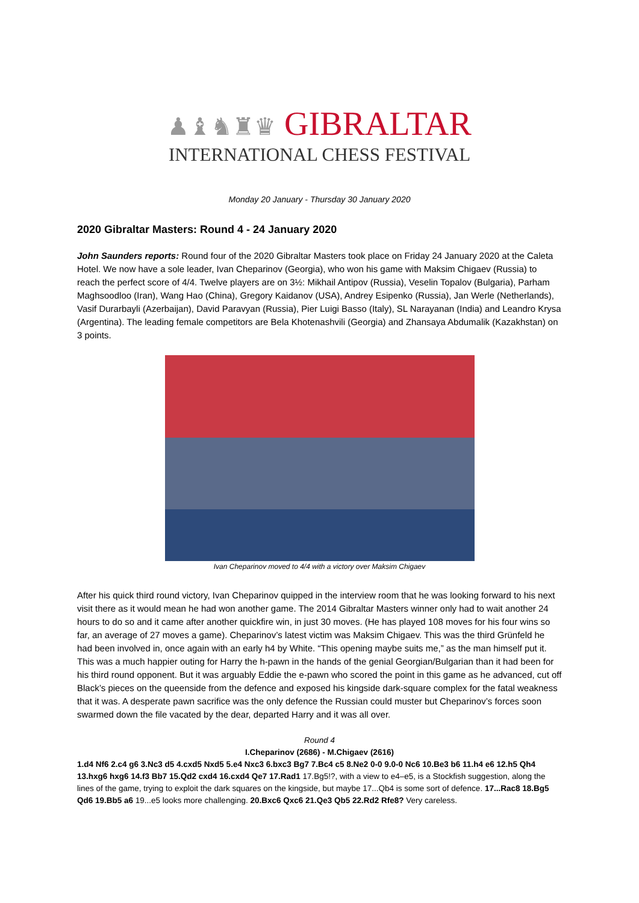♟♝♞♜♛ GIBRALTAR
INTERNATIONAL CHESS FESTIVAL
Monday 20 January - Thursday 30 January 2020
2020 Gibraltar Masters: Round 4 - 24 January 2020
John Saunders reports: Round four of the 2020 Gibraltar Masters took place on Friday 24 January 2020 at the Caleta Hotel. We now have a sole leader, Ivan Cheparinov (Georgia), who won his game with Maksim Chigaev (Russia) to reach the perfect score of 4/4. Twelve players are on 3½: Mikhail Antipov (Russia), Veselin Topalov (Bulgaria), Parham Maghsoodloo (Iran), Wang Hao (China), Gregory Kaidanov (USA), Andrey Esipenko (Russia), Jan Werle (Netherlands), Vasif Durarbayli (Azerbaijan), David Paravyan (Russia), Pier Luigi Basso (Italy), SL Narayanan (India) and Leandro Krysa (Argentina). The leading female competitors are Bela Khotenashvili (Georgia) and Zhansaya Abdumalik (Kazakhstan) on 3 points.
Ivan Cheparinov moved to 4/4 with a victory over Maksim Chigaev
After his quick third round victory, Ivan Cheparinov quipped in the interview room that he was looking forward to his next visit there as it would mean he had won another game. The 2014 Gibraltar Masters winner only had to wait another 24 hours to do so and it came after another quickfire win, in just 30 moves. (He has played 108 moves for his four wins so far, an average of 27 moves a game). Cheparinov’s latest victim was Maksim Chigaev. This was the third Grünfeld he had been involved in, once again with an early h4 by White. “This opening maybe suits me,” as the man himself put it. This was a much happier outing for Harry the h-pawn in the hands of the genial Georgian/Bulgarian than it had been for his third round opponent. But it was arguably Eddie the e-pawn who scored the point in this game as he advanced, cut off Black’s pieces on the queenside from the defence and exposed his kingside dark-square complex for the fatal weakness that it was. A desperate pawn sacrifice was the only defence the Russian could muster but Cheparinov’s forces soon swarmed down the file vacated by the dear, departed Harry and it was all over.
Round 4
I.Cheparinov (2686) - M.Chigaev (2616)
1.d4 Nf6 2.c4 g6 3.Nc3 d5 4.cxd5 Nxd5 5.e4 Nxc3 6.bxc3 Bg7 7.Bc4 c5 8.Ne2 0-0 9.0-0 Nc6 10.Be3 b6 11.h4 e6 12.h5 Qh4 13.hxg6 hxg6 14.f3 Bb7 15.Qd2 cxd4 16.cxd4 Qe7 17.Rad1 17.Bg5!?, with a view to e4–e5, is a Stockfish suggestion, along the lines of the game, trying to exploit the dark squares on the kingside, but maybe 17...Qb4 is some sort of defence. 17...Rac8 18.Bg5 Qd6 19.Bb5 a6 19...e5 looks more challenging. 20.Bxc6 Qxc6 21.Qe3 Qb5 22.Rd2 Rfe8? Very careless.